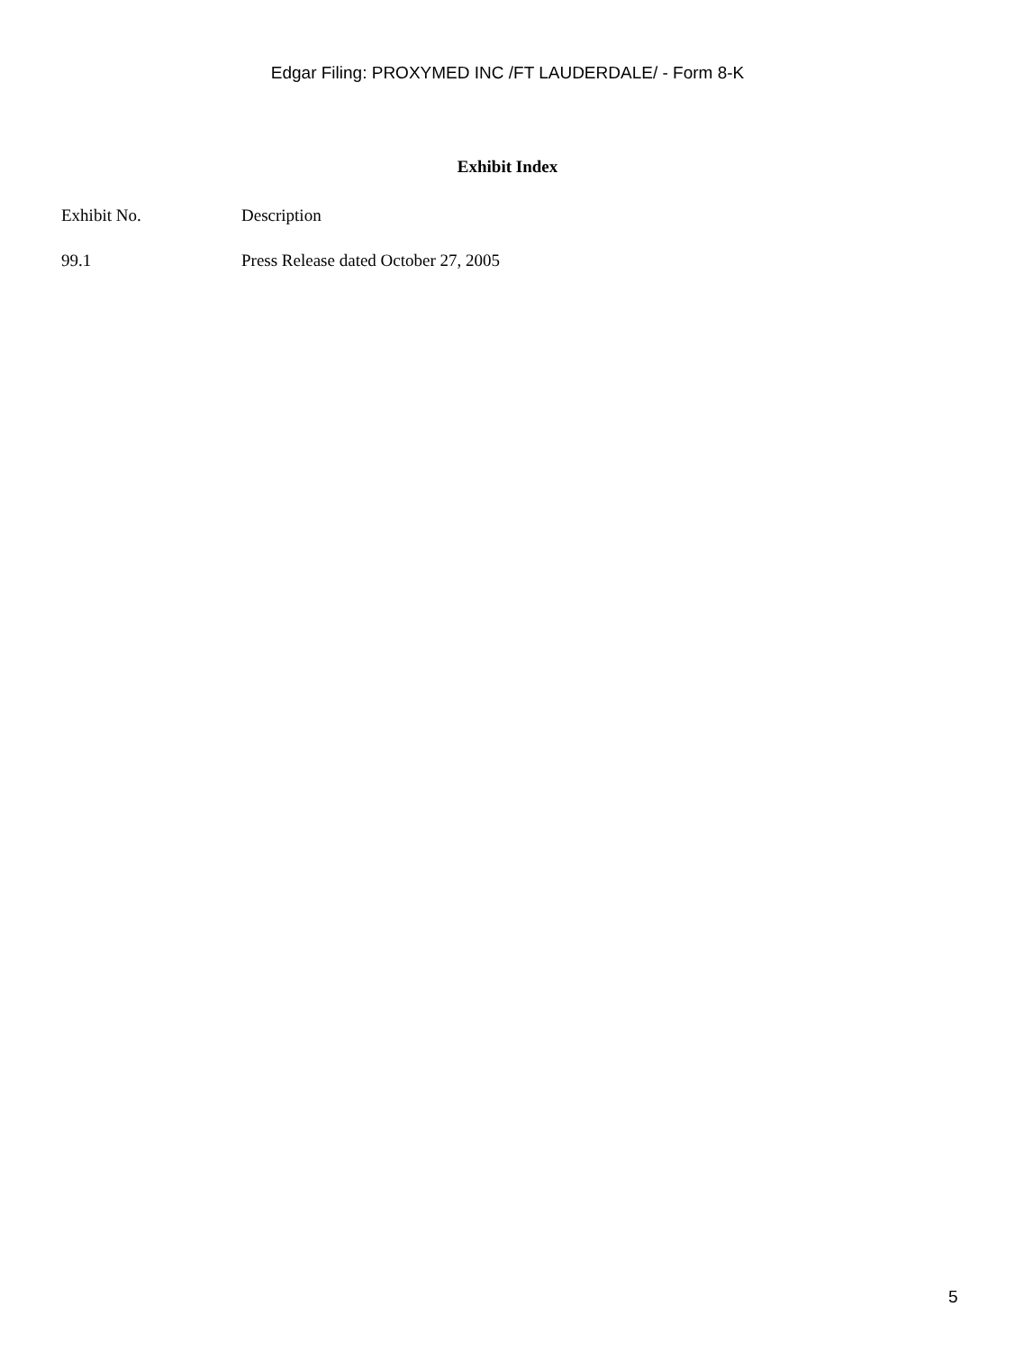Edgar Filing: PROXYMED INC /FT LAUDERDALE/ - Form 8-K
Exhibit Index
| Exhibit No. | Description |
| --- | --- |
| 99.1 | Press Release dated October 27, 2005 |
5